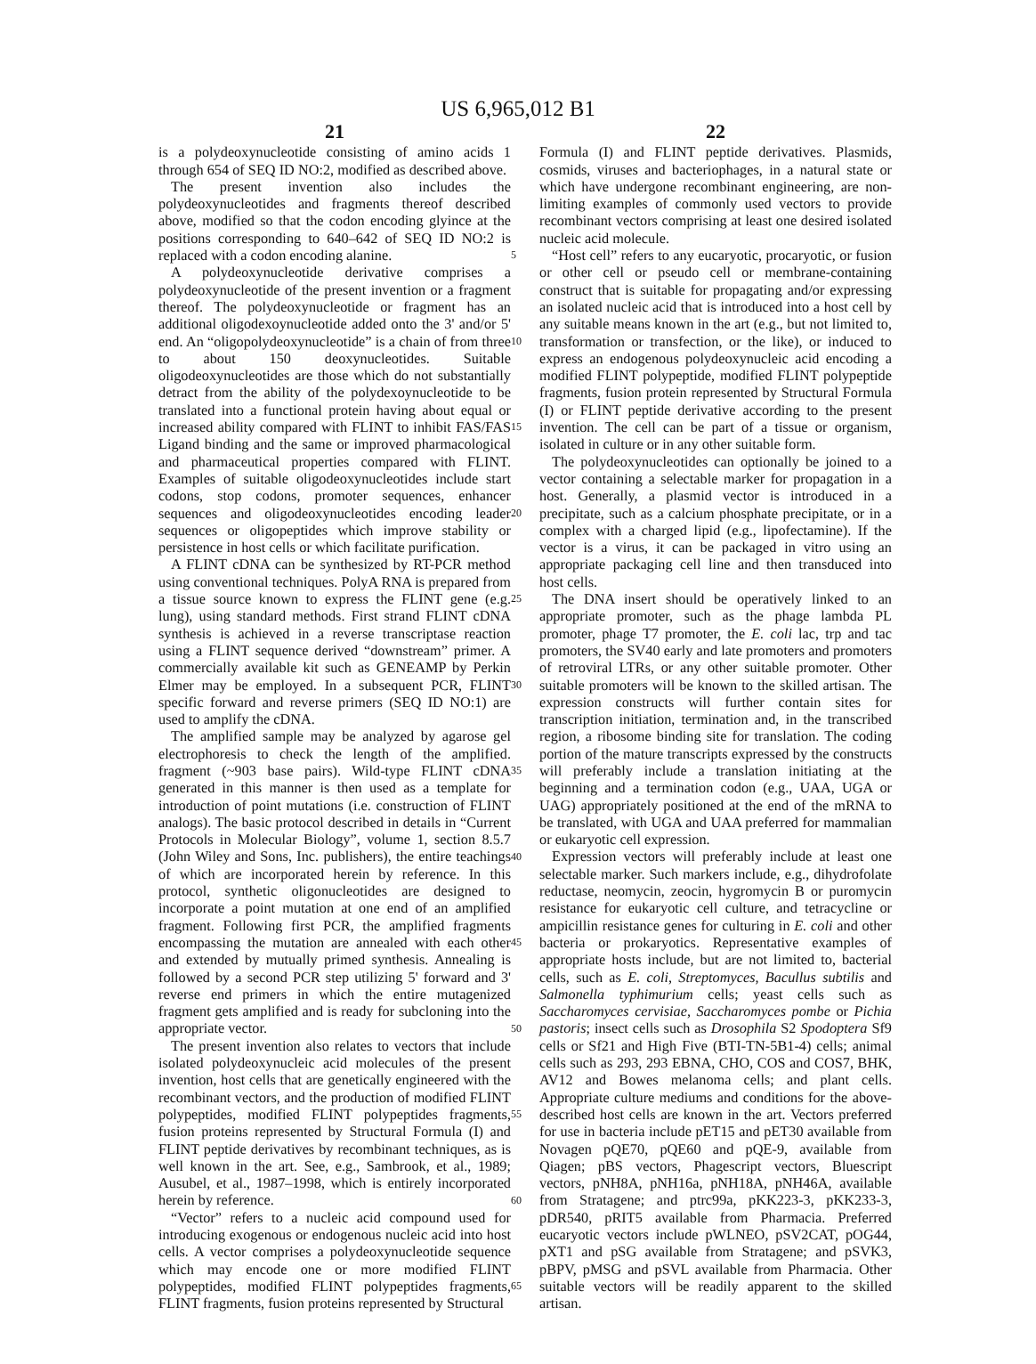US 6,965,012 B1
21
is a polydeoxynucleotide consisting of amino acids 1 through 654 of SEQ ID NO:2, modified as described above.
The present invention also includes the polydeoxynucleotides and fragments thereof described above, modified so that the codon encoding glyince at the positions corresponding to 640–642 of SEQ ID NO:2 is replaced with a codon encoding alanine.
A polydeoxynucleotide derivative comprises a polydeoxynucleotide of the present invention or a fragment thereof. The polydeoxynucleotide or fragment has an additional oligodexoynucleotide added onto the 3' and/or 5' end. An “oligopolydeoxynucleotide” is a chain of from three to about 150 deoxynucleotides. Suitable oligodeoxynucleotides are those which do not substantially detract from the ability of the polydexoynucleotide to be translated into a functional protein having about equal or increased ability compared with FLINT to inhibit FAS/FAS Ligand binding and the same or improved pharmacological and pharmaceutical properties compared with FLINT. Examples of suitable oligodeoxynucleotides include start codons, stop codons, promoter sequences, enhancer sequences and oligodeoxynucleotides encoding leader sequences or oligopeptides which improve stability or persistence in host cells or which facilitate purification.
A FLINT cDNA can be synthesized by RT-PCR method using conventional techniques. PolyA RNA is prepared from a tissue source known to express the FLINT gene (e.g. lung), using standard methods. First strand FLINT cDNA synthesis is achieved in a reverse transcriptase reaction using a FLINT sequence derived “downstream” primer. A commercially available kit such as GENEAMP by Perkin Elmer may be employed. In a subsequent PCR, FLINT specific forward and reverse primers (SEQ ID NO:1) are used to amplify the cDNA.
The amplified sample may be analyzed by agarose gel electrophoresis to check the length of the amplified. fragment (~903 base pairs). Wild-type FLINT cDNA generated in this manner is then used as a template for introduction of point mutations (i.e. construction of FLINT analogs). The basic protocol described in details in “Current Protocols in Molecular Biology”, volume 1, section 8.5.7 (John Wiley and Sons, Inc. publishers), the entire teachings of which are incorporated herein by reference. In this protocol, synthetic oligonucleotides are designed to incorporate a point mutation at one end of an amplified fragment. Following first PCR, the amplified fragments encompassing the mutation are annealed with each other and extended by mutually primed synthesis. Annealing is followed by a second PCR step utilizing 5' forward and 3' reverse end primers in which the entire mutagenized fragment gets amplified and is ready for subcloning into the appropriate vector.
The present invention also relates to vectors that include isolated polydeoxynucleic acid molecules of the present invention, host cells that are genetically engineered with the recombinant vectors, and the production of modified FLINT polypeptides, modified FLINT polypeptides fragments, fusion proteins represented by Structural Formula (I) and FLINT peptide derivatives by recombinant techniques, as is well known in the art. See, e.g., Sambrook, et al., 1989; Ausubel, et al., 1987–1998, which is entirely incorporated herein by reference.
“Vector” refers to a nucleic acid compound used for introducing exogenous or endogenous nucleic acid into host cells. A vector comprises a polydeoxynucleotide sequence which may encode one or more modified FLINT polypeptides, modified FLINT polypeptides fragments, FLINT fragments, fusion proteins represented by Structural
5
10
15
20
25
30
35
40
45
50
55
60
65
22
Formula (I) and FLINT peptide derivatives. Plasmids, cosmids, viruses and bacteriophages, in a natural state or which have undergone recombinant engineering, are non-limiting examples of commonly used vectors to provide recombinant vectors comprising at least one desired isolated nucleic acid molecule.
“Host cell” refers to any eucaryotic, procaryotic, or fusion or other cell or pseudo cell or membrane-containing construct that is suitable for propagating and/or expressing an isolated nucleic acid that is introduced into a host cell by any suitable means known in the art (e.g., but not limited to, transformation or transfection, or the like), or induced to express an endogenous polydeoxynucleic acid encoding a modified FLINT polypeptide, modified FLINT polypeptide fragments, fusion protein represented by Structural Formula (I) or FLINT peptide derivative according to the present invention. The cell can be part of a tissue or organism, isolated in culture or in any other suitable form.
The polydeoxynucleotides can optionally be joined to a vector containing a selectable marker for propagation in a host. Generally, a plasmid vector is introduced in a precipitate, such as a calcium phosphate precipitate, or in a complex with a charged lipid (e.g., lipofectamine). If the vector is a virus, it can be packaged in vitro using an appropriate packaging cell line and then transduced into host cells.
The DNA insert should be operatively linked to an appropriate promoter, such as the phage lambda PL promoter, phage T7 promoter, the E. coli lac, trp and tac promoters, the SV40 early and late promoters and promoters of retroviral LTRs, or any other suitable promoter. Other suitable promoters will be known to the skilled artisan. The expression constructs will further contain sites for transcription initiation, termination and, in the transcribed region, a ribosome binding site for translation. The coding portion of the mature transcripts expressed by the constructs will preferably include a translation initiating at the beginning and a termination codon (e.g., UAA, UGA or UAG) appropriately positioned at the end of the mRNA to be translated, with UGA and UAA preferred for mammalian or eukaryotic cell expression.
Expression vectors will preferably include at least one selectable marker. Such markers include, e.g., dihydrofolate reductase, neomycin, zeocin, hygromycin B or puromycin resistance for eukaryotic cell culture, and tetracycline or ampicillin resistance genes for culturing in E. coli and other bacteria or prokaryotics. Representative examples of appropriate hosts include, but are not limited to, bacterial cells, such as E. coli, Streptomyces, Bacullus subtilis and Salmonella typhimurium cells; yeast cells such as Saccharomyces cervisiae, Saccharomyces pombe or Pichia pastoris; insect cells such as Drosophila S2 Spodoptera Sf9 cells or Sf21 and High Five (BTI-TN-5B1-4) cells; animal cells such as 293, 293 EBNA, CHO, COS and COS7, BHK, AV12 and Bowes melanoma cells; and plant cells. Appropriate culture mediums and conditions for the above-described host cells are known in the art. Vectors preferred for use in bacteria include pET15 and pET30 available from Novagen pQE70, pQE60 and pQE-9, available from Qiagen; pBS vectors, Phagescript vectors, Bluescript vectors, pNH8A, pNH16a, pNH18A, pNH46A, available from Stratagene; and ptrc99a, pKK223-3, pKK233-3, pDR540, pRIT5 available from Pharmacia. Preferred eucaryotic vectors include pWLNEO, pSV2CAT, pOG44, pXT1 and pSG available from Stratagene; and pSVK3, pBPV, pMSG and pSVL available from Pharmacia. Other suitable vectors will be readily apparent to the skilled artisan.